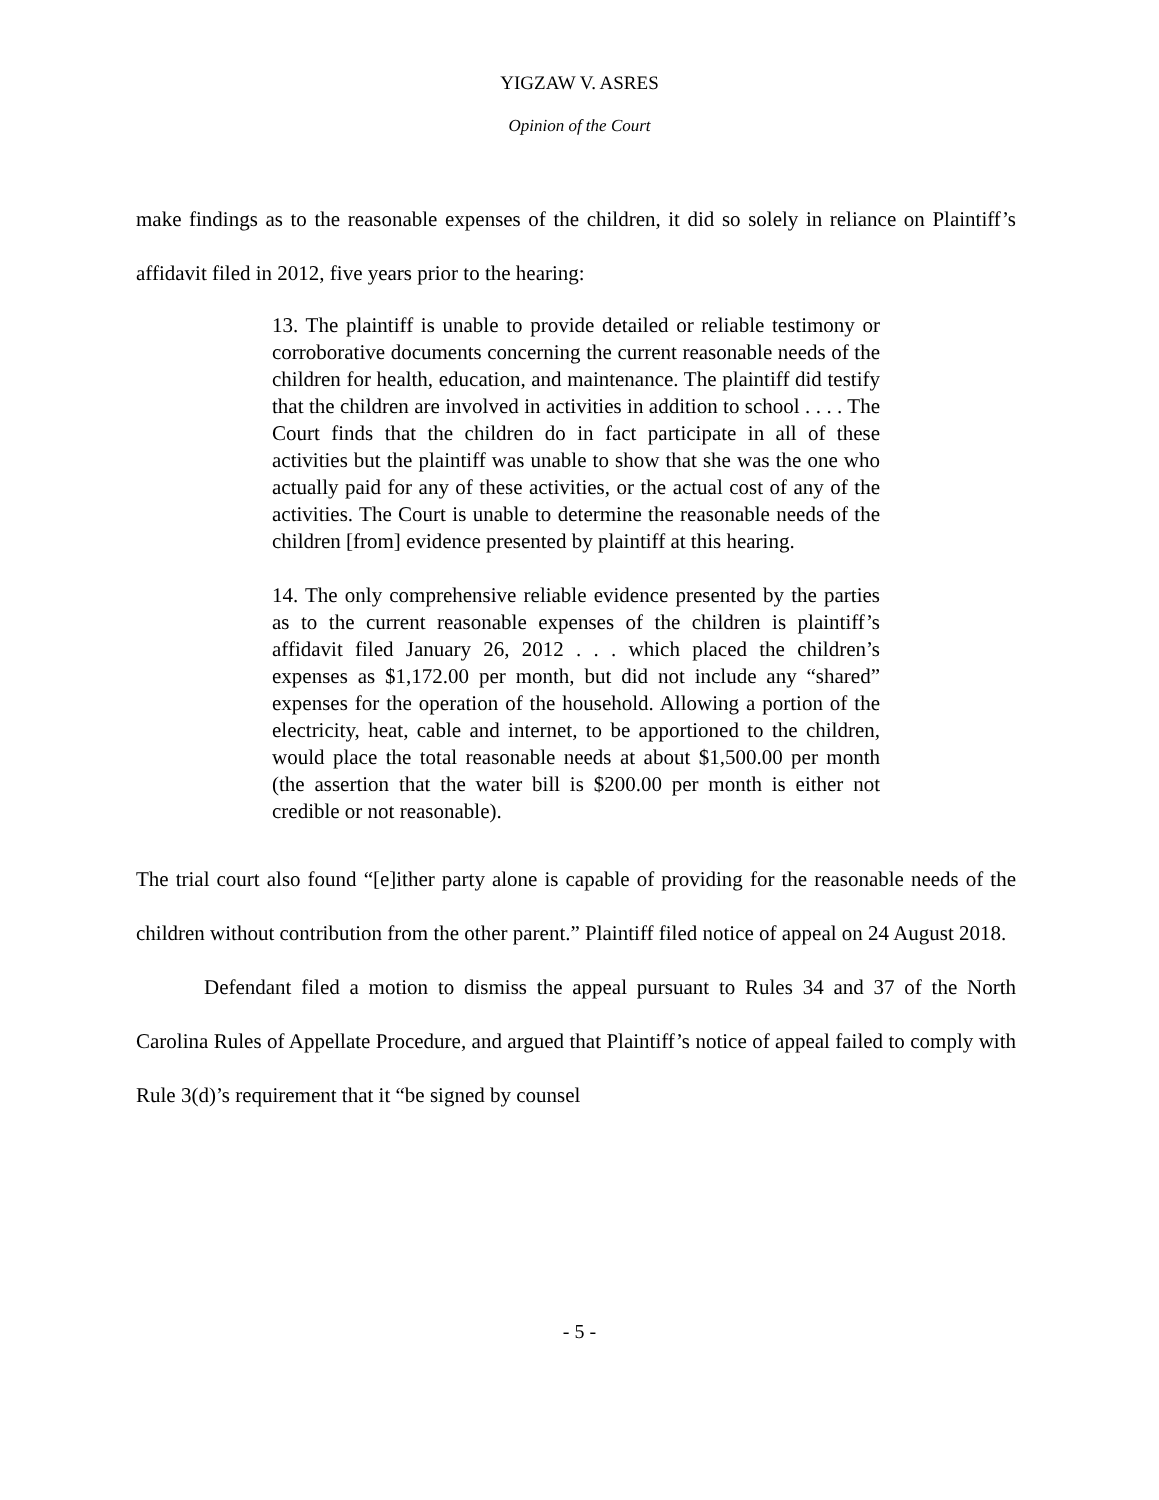YIGZAW V. ASRES
Opinion of the Court
make findings as to the reasonable expenses of the children, it did so solely in reliance on Plaintiff’s affidavit filed in 2012, five years prior to the hearing:
13. The plaintiff is unable to provide detailed or reliable testimony or corroborative documents concerning the current reasonable needs of the children for health, education, and maintenance. The plaintiff did testify that the children are involved in activities in addition to school . . . . The Court finds that the children do in fact participate in all of these activities but the plaintiff was unable to show that she was the one who actually paid for any of these activities, or the actual cost of any of the activities. The Court is unable to determine the reasonable needs of the children [from] evidence presented by plaintiff at this hearing.
14. The only comprehensive reliable evidence presented by the parties as to the current reasonable expenses of the children is plaintiff’s affidavit filed January 26, 2012 . . . which placed the children’s expenses as $1,172.00 per month, but did not include any “shared” expenses for the operation of the household. Allowing a portion of the electricity, heat, cable and internet, to be apportioned to the children, would place the total reasonable needs at about $1,500.00 per month (the assertion that the water bill is $200.00 per month is either not credible or not reasonable).
The trial court also found “[e]ither party alone is capable of providing for the reasonable needs of the children without contribution from the other parent.” Plaintiff filed notice of appeal on 24 August 2018.
Defendant filed a motion to dismiss the appeal pursuant to Rules 34 and 37 of the North Carolina Rules of Appellate Procedure, and argued that Plaintiff’s notice of appeal failed to comply with Rule 3(d)’s requirement that it “be signed by counsel
- 5 -